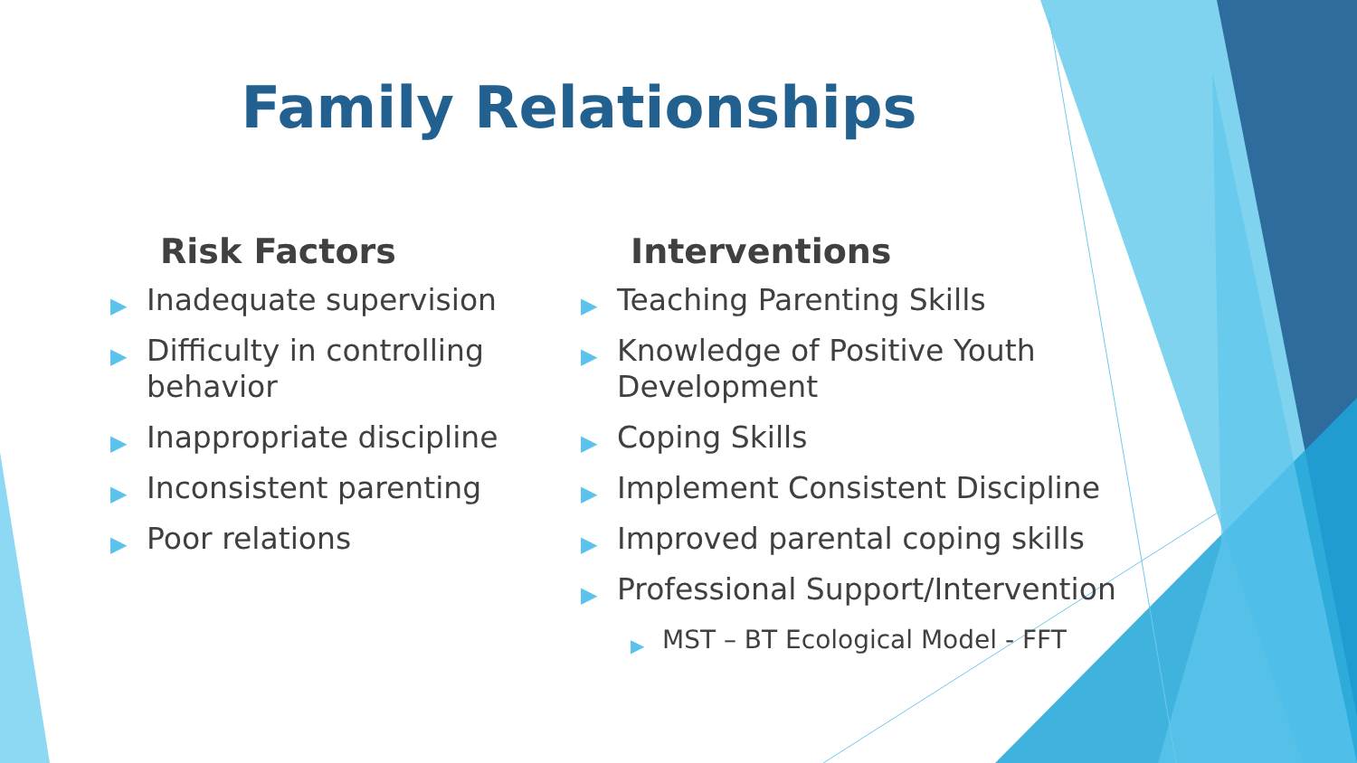Family Relationships
Risk Factors
▶ Inadequate supervision
▶ Difficulty in controlling behavior
▶ Inappropriate discipline
▶ Inconsistent parenting
▶ Poor relations
Interventions
▶ Teaching Parenting Skills
▶ Knowledge of Positive Youth Development
▶ Coping Skills
▶ Implement Consistent Discipline
▶ Improved parental coping skills
▶ Professional Support/Intervention
▶ MST – BT Ecological Model - FFT